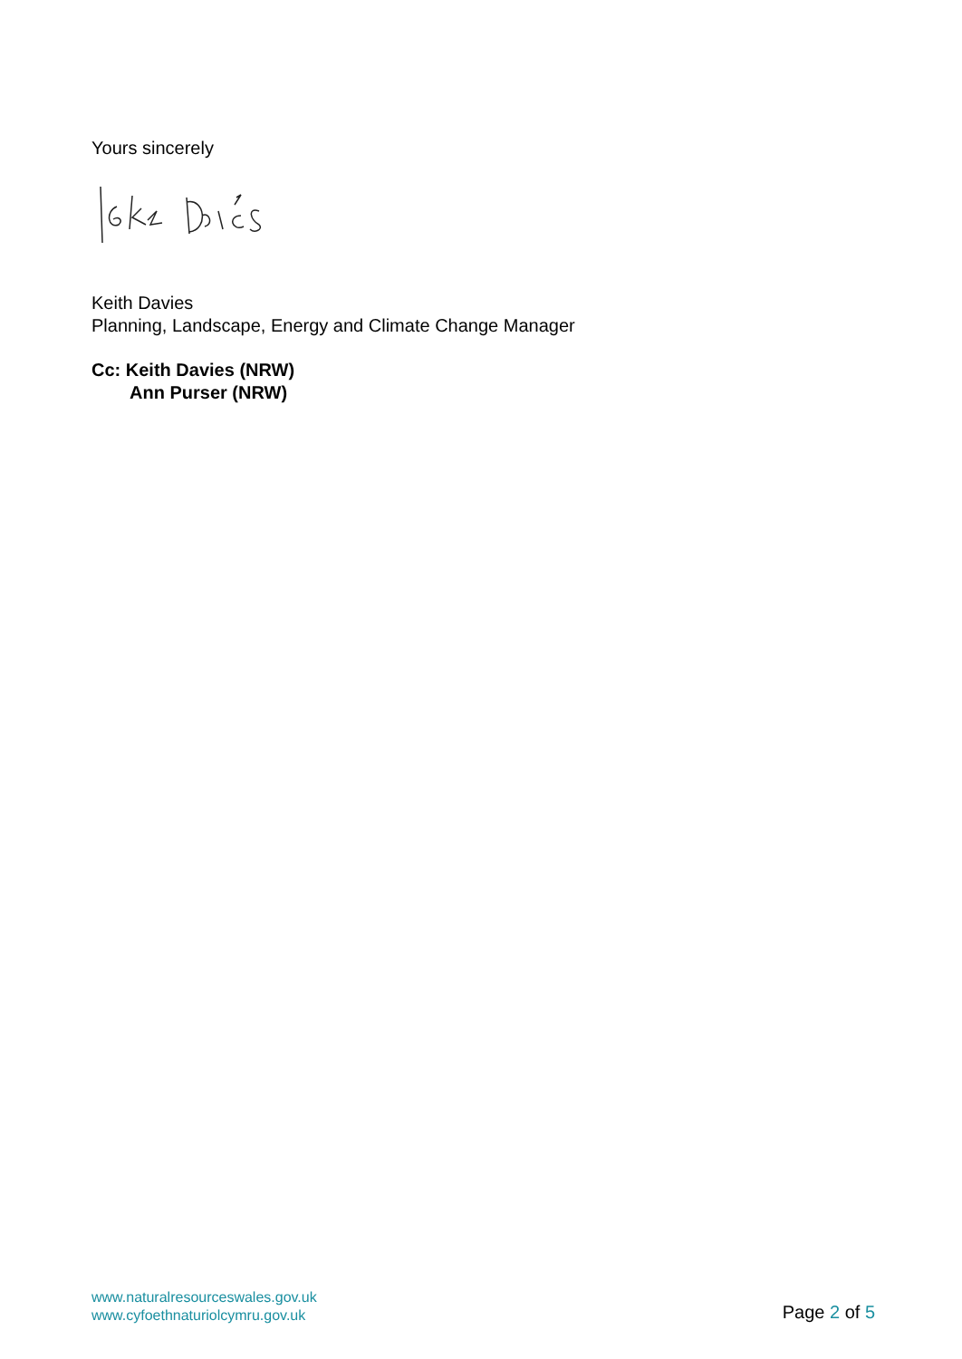Yours sincerely
Keith Davies
Planning, Landscape, Energy and Climate Change Manager
Cc: Keith Davies (NRW)
Ann Purser (NRW)
www.naturalresourceswales.gov.uk
www.cyfoethnaturiolcymru.gov.uk
Page 2 of 5